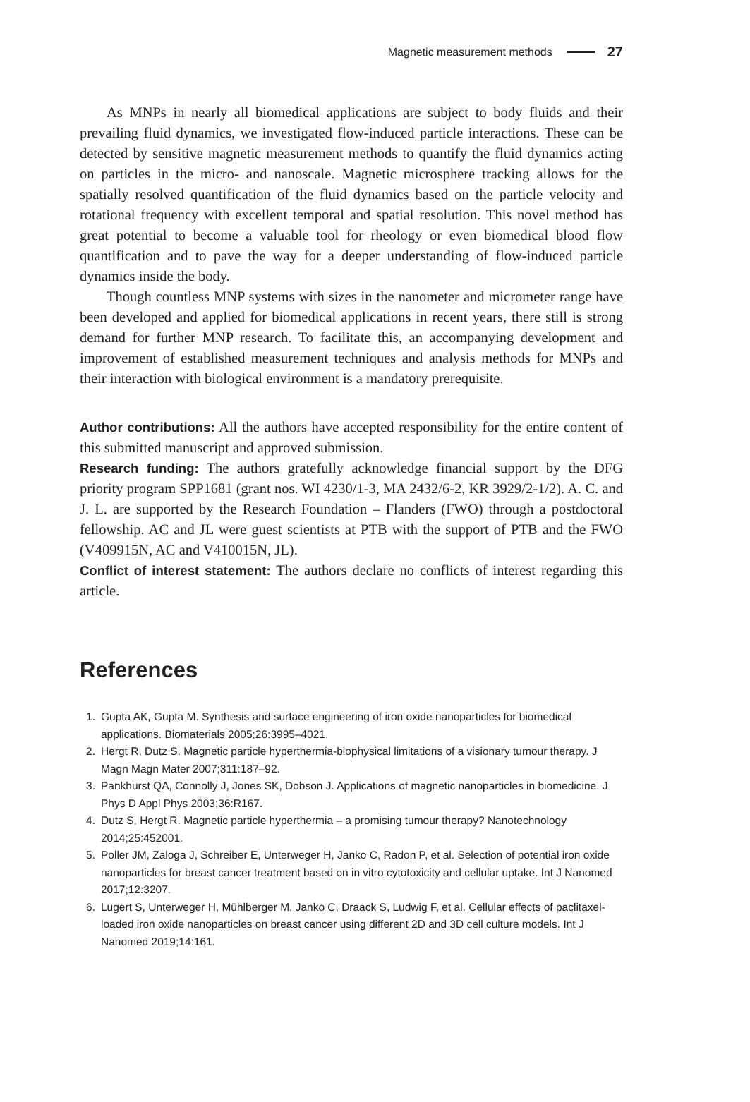Magnetic measurement methods 27
As MNPs in nearly all biomedical applications are subject to body fluids and their prevailing fluid dynamics, we investigated flow-induced particle interactions. These can be detected by sensitive magnetic measurement methods to quantify the fluid dynamics acting on particles in the micro- and nanoscale. Magnetic microsphere tracking allows for the spatially resolved quantification of the fluid dynamics based on the particle velocity and rotational frequency with excellent temporal and spatial resolution. This novel method has great potential to become a valuable tool for rheology or even biomedical blood flow quantification and to pave the way for a deeper understanding of flow-induced particle dynamics inside the body.
Though countless MNP systems with sizes in the nanometer and micrometer range have been developed and applied for biomedical applications in recent years, there still is strong demand for further MNP research. To facilitate this, an accompanying development and improvement of established measurement techniques and analysis methods for MNPs and their interaction with biological environment is a mandatory prerequisite.
Author contributions: All the authors have accepted responsibility for the entire content of this submitted manuscript and approved submission.
Research funding: The authors gratefully acknowledge financial support by the DFG priority program SPP1681 (grant nos. WI 4230/1-3, MA 2432/6-2, KR 3929/2-1/2). A. C. and J. L. are supported by the Research Foundation – Flanders (FWO) through a postdoctoral fellowship. AC and JL were guest scientists at PTB with the support of PTB and the FWO (V409915N, AC and V410015N, JL).
Conflict of interest statement: The authors declare no conflicts of interest regarding this article.
References
1. Gupta AK, Gupta M. Synthesis and surface engineering of iron oxide nanoparticles for biomedical applications. Biomaterials 2005;26:3995–4021.
2. Hergt R, Dutz S. Magnetic particle hyperthermia-biophysical limitations of a visionary tumour therapy. J Magn Magn Mater 2007;311:187–92.
3. Pankhurst QA, Connolly J, Jones SK, Dobson J. Applications of magnetic nanoparticles in biomedicine. J Phys D Appl Phys 2003;36:R167.
4. Dutz S, Hergt R. Magnetic particle hyperthermia – a promising tumour therapy? Nanotechnology 2014;25:452001.
5. Poller JM, Zaloga J, Schreiber E, Unterweger H, Janko C, Radon P, et al. Selection of potential iron oxide nanoparticles for breast cancer treatment based on in vitro cytotoxicity and cellular uptake. Int J Nanomed 2017;12:3207.
6. Lugert S, Unterweger H, Mühlberger M, Janko C, Draack S, Ludwig F, et al. Cellular effects of paclitaxel-loaded iron oxide nanoparticles on breast cancer using different 2D and 3D cell culture models. Int J Nanomed 2019;14:161.